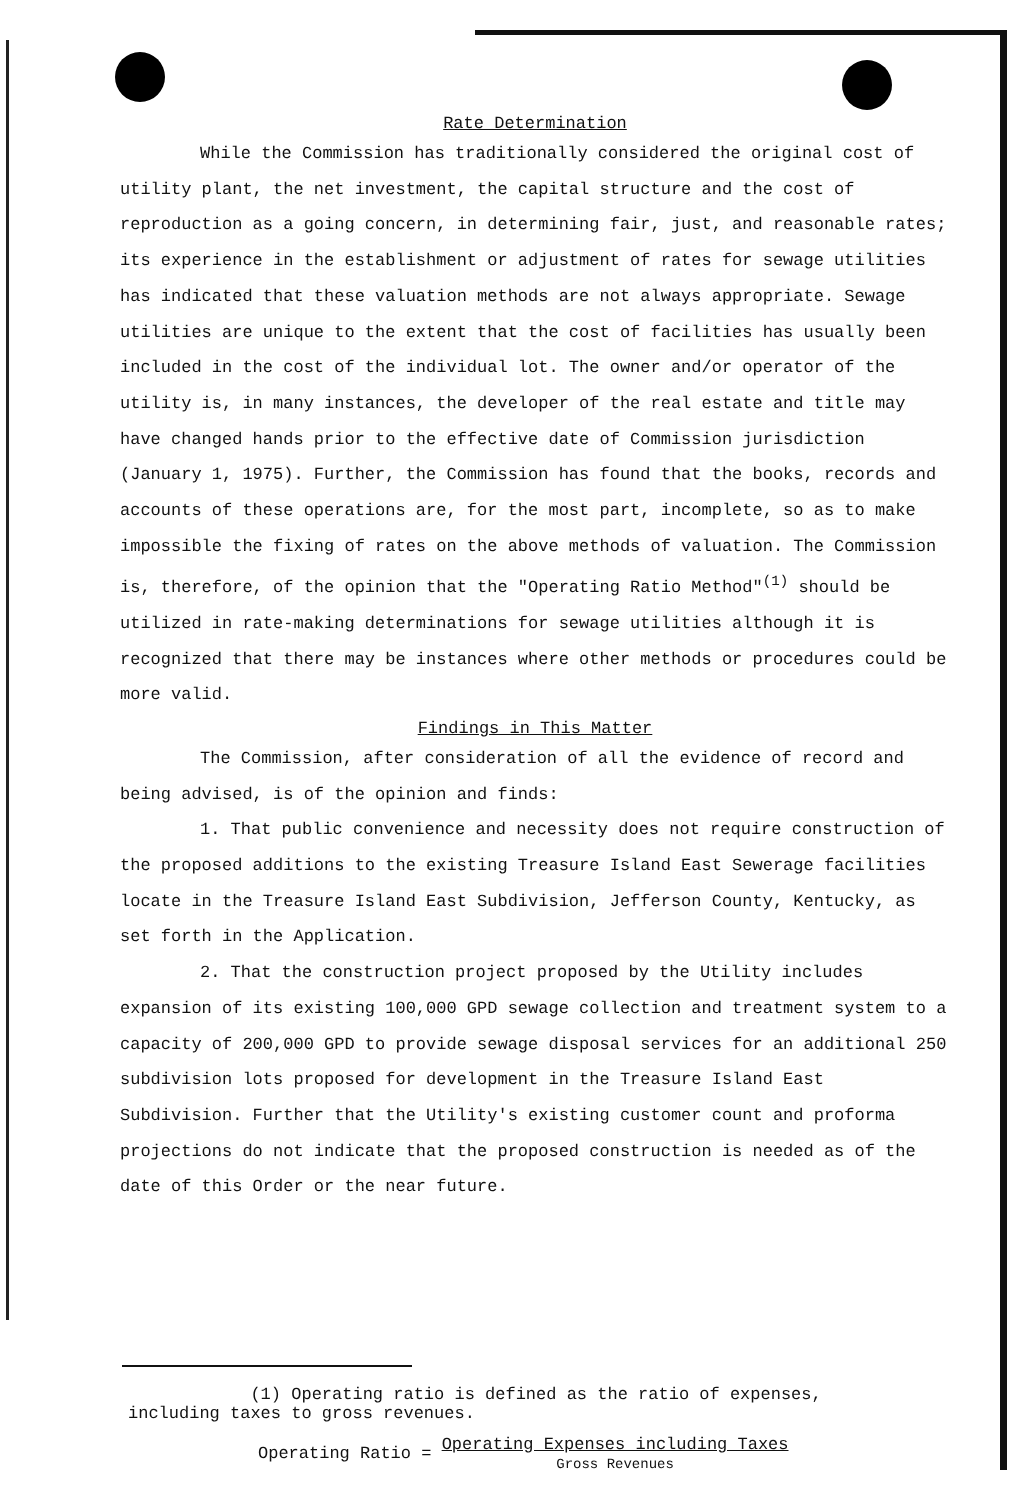Rate Determination
While the Commission has traditionally considered the original cost of utility plant, the net investment, the capital structure and the cost of reproduction as a going concern, in determining fair, just, and reasonable rates; its experience in the establishment or adjustment of rates for sewage utilities has indicated that these valuation methods are not always appropriate. Sewage utilities are unique to the extent that the cost of facilities has usually been included in the cost of the individual lot. The owner and/or operator of the utility is, in many instances, the developer of the real estate and title may have changed hands prior to the effective date of Commission jurisdiction (January 1, 1975). Further, the Commission has found that the books, records and accounts of these operations are, for the most part, incomplete, so as to make impossible the fixing of rates on the above methods of valuation. The Commission is, therefore, of the opinion that the "Operating Ratio Method"<sup>(1)</sup> should be utilized in rate-making determinations for sewage utilities although it is recognized that there may be instances where other methods or procedures could be more valid.
Findings in This Matter
The Commission, after consideration of all the evidence of record and being advised, is of the opinion and finds:
1. That public convenience and necessity does not require construction of the proposed additions to the existing Treasure Island East Sewerage facilities locate in the Treasure Island East Subdivision, Jefferson County, Kentucky, as set forth in the Application.
2. That the construction project proposed by the Utility includes expansion of its existing 100,000 GPD sewage collection and treatment system to a capacity of 200,000 GPD to provide sewage disposal services for an additional 250 subdivision lots proposed for development in the Treasure Island East Subdivision. Further that the Utility's existing customer count and proforma projections do not indicate that the proposed construction is needed as of the date of this Order or the near future.
(1) Operating ratio is defined as the ratio of expenses, including taxes to gross revenues.
Operating Ratio = Operating Expenses including Taxes
Gross Revenues